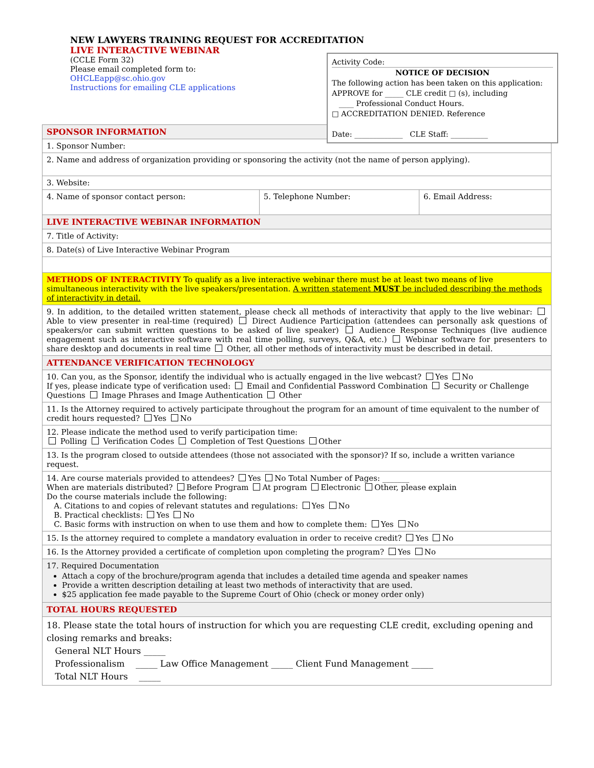NEW LAWYERS TRAINING REQUEST FOR ACCREDITATION
LIVE INTERACTIVE WEBINAR
(CCLE Form 32)
Please email completed form to:
OHCLEapp@sc.ohio.gov
Instructions for emailing CLE applications
Activity Code:
NOTICE OF DECISION
The following action has been taken on this application:
APPROVE for _____ CLE credit □ (s), including
____ Professional Conduct Hours.
□ ACCREDITATION DENIED. Reference
Date: _____________ CLE Staff: __________
| SPONSOR INFORMATION | | |
| 1. Sponsor Number: | | |
| 2. Name and address of organization providing or sponsoring the activity (not the name of person applying). | | |
| 3. Website: | | |
| 4. Name of sponsor contact person: | 5. Telephone Number: | 6. Email Address: |
| LIVE INTERACTIVE WEBINAR INFORMATION | | |
| 7. Title of Activity: | | |
| 8. Date(s) of Live Interactive Webinar Program | | |
| METHODS OF INTERACTIVITY To qualify as a live interactive webinar there must be at least two means of live simultaneous interactivity with the live speakers/presentation. A written statement MUST be included describing the methods of interactivity in detail. | | |
| 9. In addition, to the detailed written statement, please check all methods of interactivity that apply to the live webinar: Able to view presenter in real-time (required) Direct Audience Participation (attendees can personally ask questions of speakers/or can submit written questions to be asked of live speaker) Audience Response Techniques (live audience engagement such as interactive software with real time polling, surveys, Q&A, etc.) Webinar software for presenters to share desktop and documents in real time Other, all other methods of interactivity must be described in detail. | | |
| ATTENDANCE VERIFICATION TECHNOLOGY | | |
| 10. Can you, as the Sponsor, identify the individual who is actually engaged in the live webcast? Yes No If yes, please indicate type of verification used: Email and Confidential Password Combination Security or Challenge Questions Image Phrases and Image Authentication Other | | |
| 11. Is the Attorney required to actively participate throughout the program for an amount of time equivalent to the number of credit hours requested? Yes No | | |
| 12. Please indicate the method used to verify participation time: Polling Verification Codes Completion of Test Questions Other | | |
| 13. Is the program closed to outside attendees (those not associated with the sponsor)? If so, include a written variance request. | | |
| 14. Are course materials provided to attendees? Yes No Total Number of Pages: _______ When are materials distributed? Before Program At program Electronic Other, please explain Do the course materials include the following: A. Citations to and copies of relevant statutes and regulations: Yes No B. Practical checklists: Yes No C. Basic forms with instruction on when to use them and how to complete them: Yes No | | |
| 15. Is the attorney required to complete a mandatory evaluation in order to receive credit? Yes No | | |
| 16. Is the Attorney provided a certificate of completion upon completing the program? Yes No | | |
| 17. Required Documentation Attach a copy of the brochure/program agenda that includes a detailed time agenda and speaker names Provide a written description detailing at least two methods of interactivity that are used. $25 application fee made payable to the Supreme Court of Ohio (check or money order only) | | |
| TOTAL HOURS REQUESTED | | |
| 18. Please state the total hours of instruction for which you are requesting CLE credit, excluding opening and closing remarks and breaks: General NLT Hours _____ Professionalism _____ Law Office Management _____ Client Fund Management _____ Total NLT Hours _____ | | |